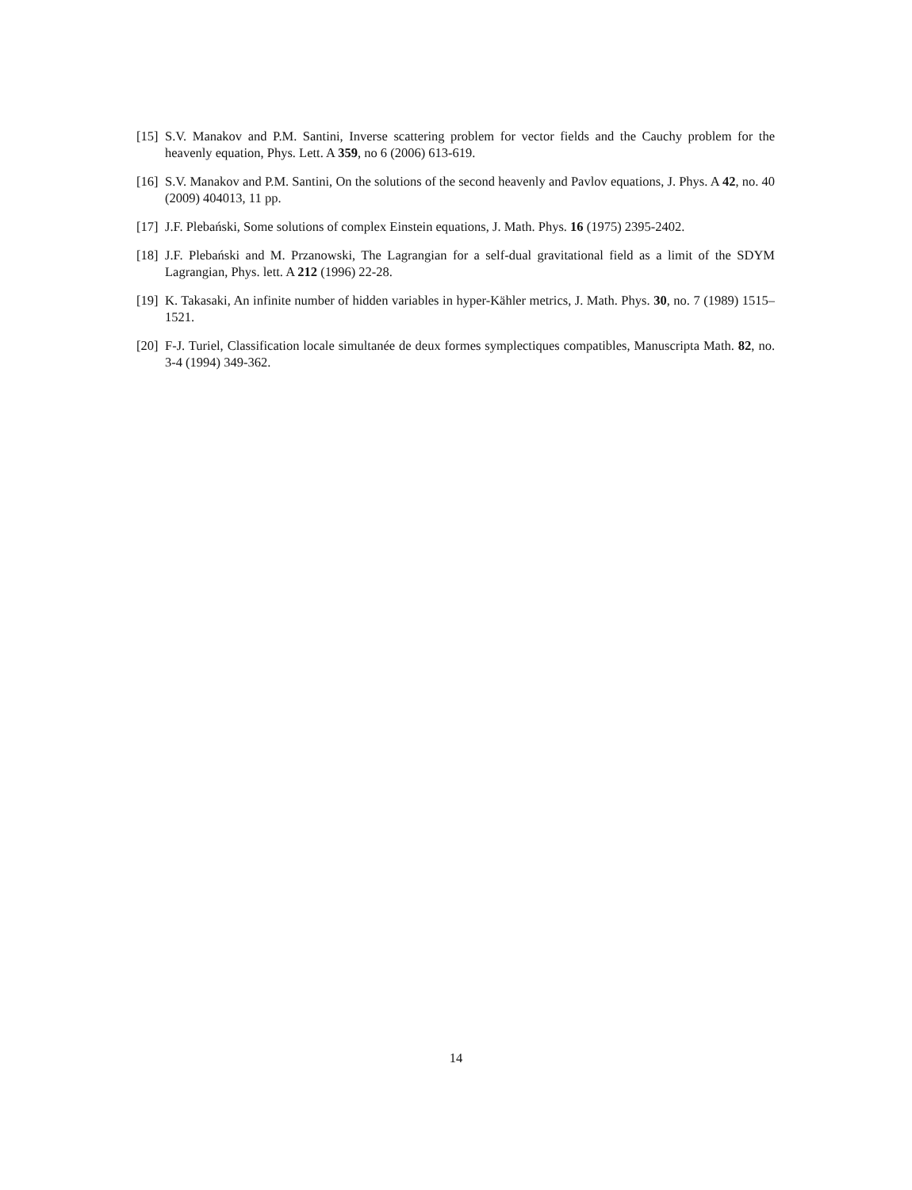[15] S.V. Manakov and P.M. Santini, Inverse scattering problem for vector fields and the Cauchy problem for the heavenly equation, Phys. Lett. A 359, no 6 (2006) 613-619.
[16] S.V. Manakov and P.M. Santini, On the solutions of the second heavenly and Pavlov equations, J. Phys. A 42, no. 40 (2009) 404013, 11 pp.
[17] J.F. Plebański, Some solutions of complex Einstein equations, J. Math. Phys. 16 (1975) 2395-2402.
[18] J.F. Plebański and M. Przanowski, The Lagrangian for a self-dual gravitational field as a limit of the SDYM Lagrangian, Phys. lett. A 212 (1996) 22-28.
[19] K. Takasaki, An infinite number of hidden variables in hyper-Kähler metrics, J. Math. Phys. 30, no. 7 (1989) 1515–1521.
[20] F-J. Turiel, Classification locale simultanée de deux formes symplectiques compatibles, Manuscripta Math. 82, no. 3-4 (1994) 349-362.
14